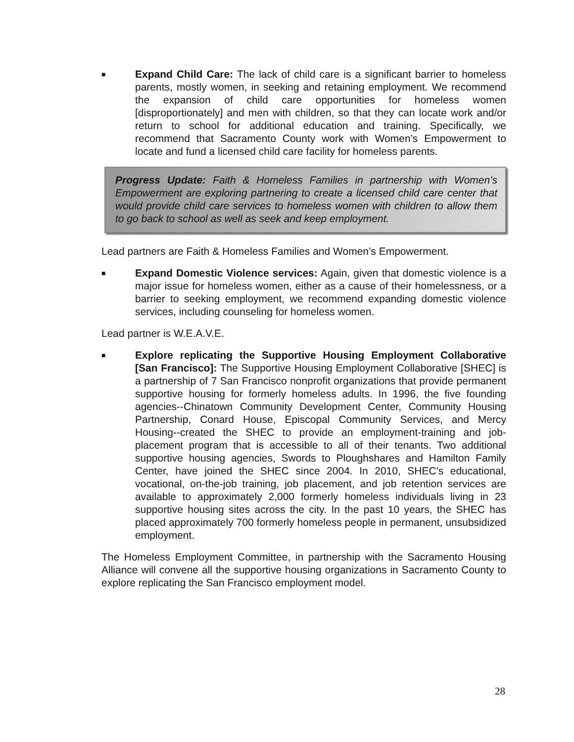■
Expand Child Care: The lack of child care is a significant barrier to homeless parents, mostly women, in seeking and retaining employment. We recommend the expansion of child care opportunities for homeless women [disproportionately] and men with children, so that they can locate work and/or return to school for additional education and training. Specifically, we recommend that Sacramento County work with Women’s Empowerment to locate and fund a licensed child care facility for homeless parents.
Progress Update: Faith & Homeless Families in partnership with Women’s Empowerment are exploring partnering to create a licensed child care center that would provide child care services to homeless women with children to allow them to go back to school as well as seek and keep employment.
Lead partners are Faith & Homeless Families and Women’s Empowerment.
■
Expand Domestic Violence services: Again, given that domestic violence is a major issue for homeless women, either as a cause of their homelessness, or a barrier to seeking employment, we recommend expanding domestic violence services, including counseling for homeless women.
Lead partner is W.E.A.V.E.
■
Explore replicating the Supportive Housing Employment Collaborative [San Francisco]: The Supportive Housing Employment Collaborative [SHEC] is a partnership of 7 San Francisco nonprofit organizations that provide permanent supportive housing for formerly homeless adults. In 1996, the five founding agencies--Chinatown Community Development Center, Community Housing Partnership, Conard House, Episcopal Community Services, and Mercy Housing--created the SHEC to provide an employment-training and job-placement program that is accessible to all of their tenants. Two additional supportive housing agencies, Swords to Ploughshares and Hamilton Family Center, have joined the SHEC since 2004. In 2010, SHEC's educational, vocational, on-the-job training, job placement, and job retention services are available to approximately 2,000 formerly homeless individuals living in 23 supportive housing sites across the city. In the past 10 years, the SHEC has placed approximately 700 formerly homeless people in permanent, unsubsidized employment.
The Homeless Employment Committee, in partnership with the Sacramento Housing Alliance will convene all the supportive housing organizations in Sacramento County to explore replicating the San Francisco employment model.
28